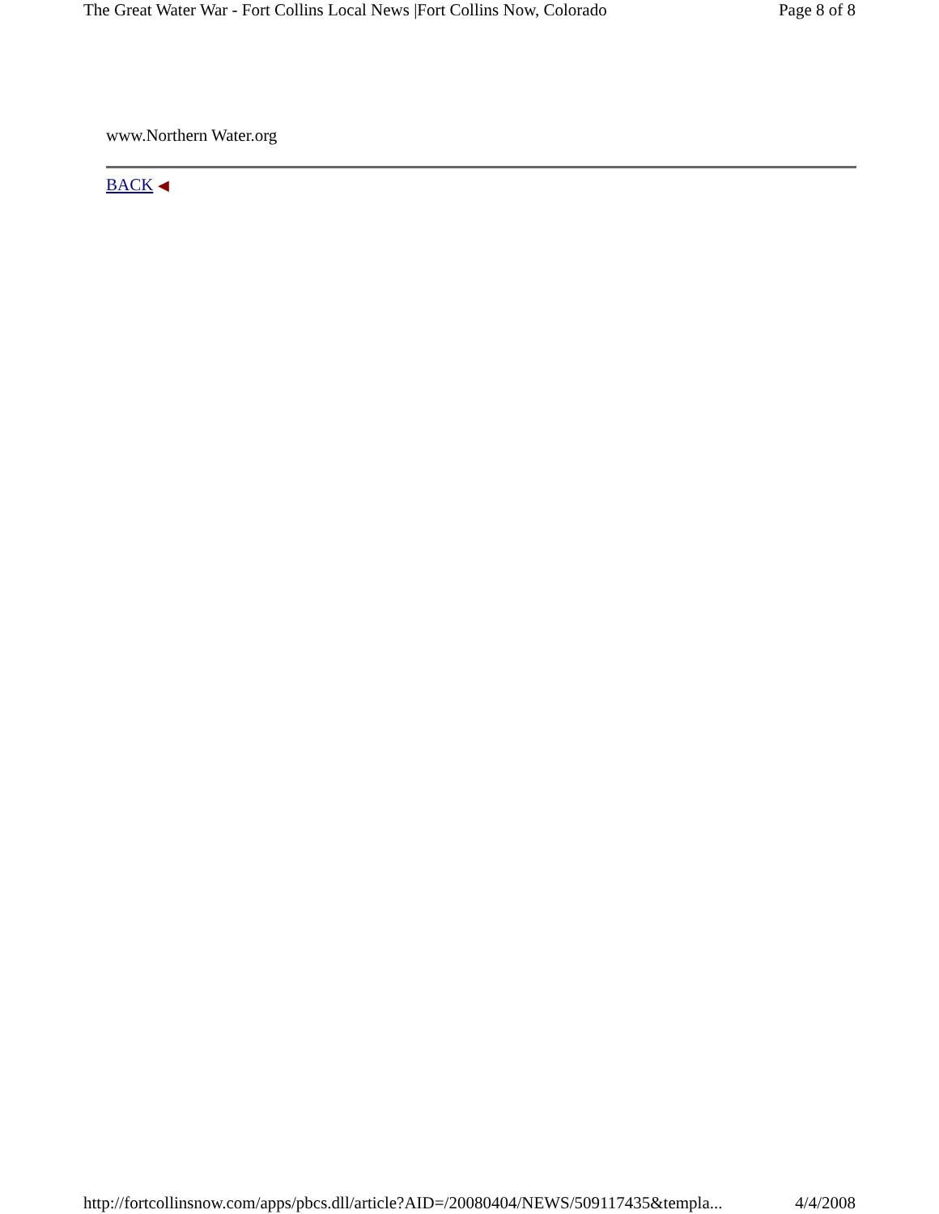The Great Water War - Fort Collins Local News |Fort Collins Now, Colorado Page 8 of 8
www.Northern Water.org
BACK ◀
http://fortcollinsnow.com/apps/pbcs.dll/article?AID=/20080404/NEWS/509117435&templa... 4/4/2008